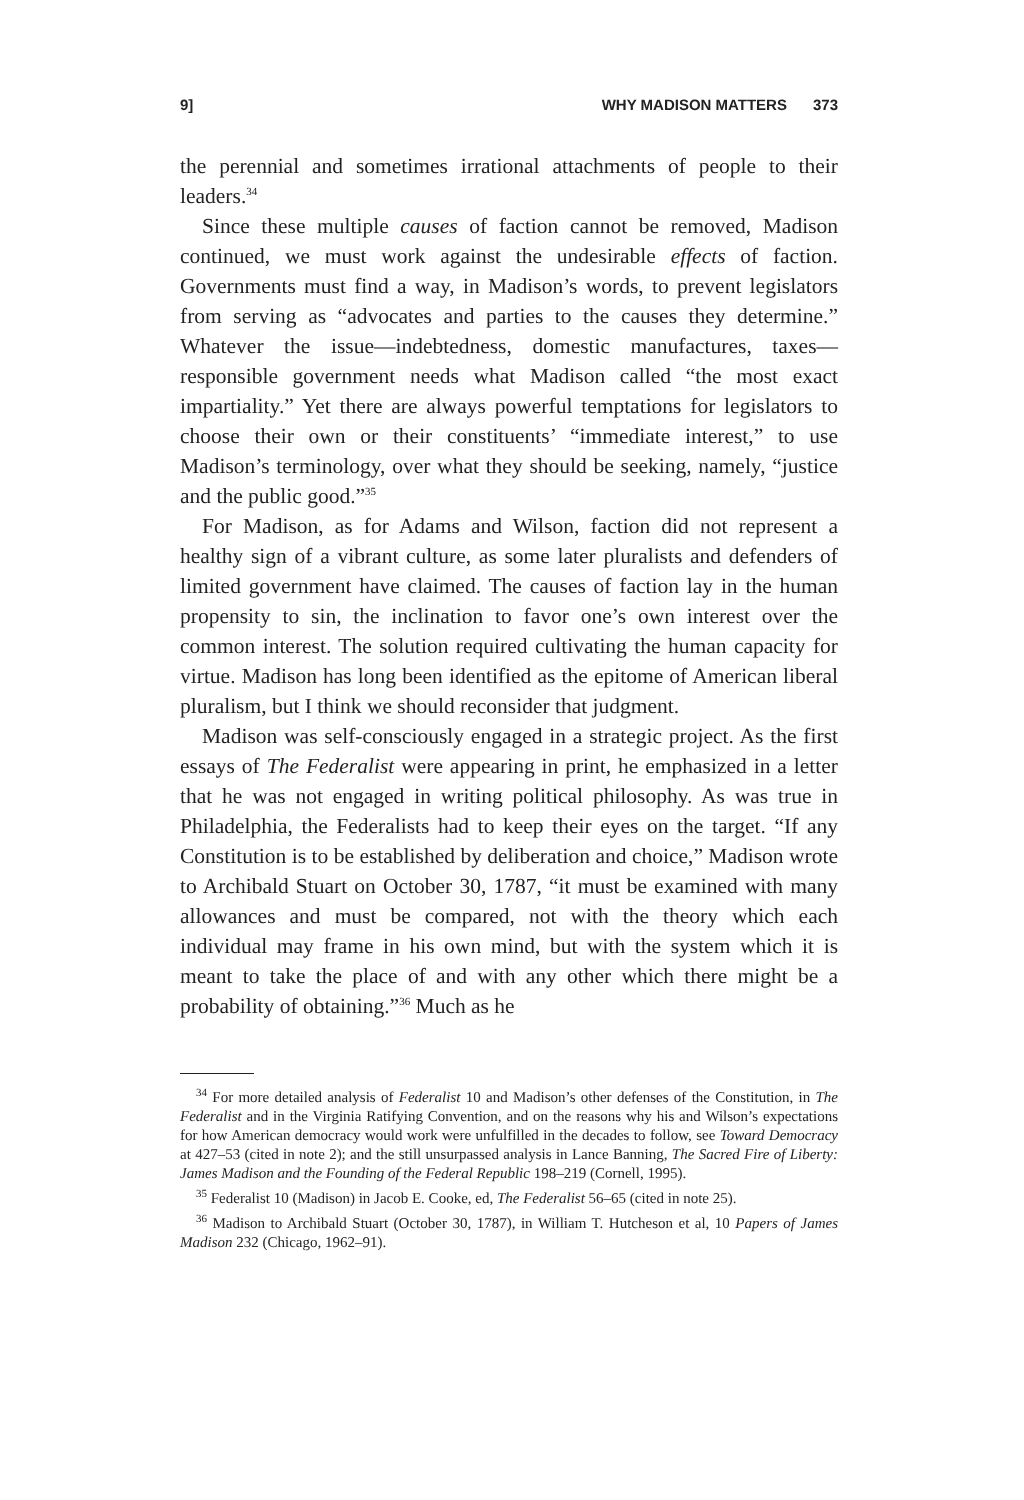9] WHY MADISON MATTERS 373
the perennial and sometimes irrational attachments of people to their leaders.<sup>34</sup>
Since these multiple causes of faction cannot be removed, Madison continued, we must work against the undesirable effects of faction. Governments must find a way, in Madison’s words, to prevent legislators from serving as “advocates and parties to the causes they determine.” Whatever the issue—indebtedness, domestic manufactures, taxes—responsible government needs what Madison called “the most exact impartiality.” Yet there are always powerful temptations for legislators to choose their own or their constituents’ “immediate interest,” to use Madison’s terminology, over what they should be seeking, namely, “justice and the public good.”<sup>35</sup>
For Madison, as for Adams and Wilson, faction did not represent a healthy sign of a vibrant culture, as some later pluralists and defenders of limited government have claimed. The causes of faction lay in the human propensity to sin, the inclination to favor one’s own interest over the common interest. The solution required cultivating the human capacity for virtue. Madison has long been identified as the epitome of American liberal pluralism, but I think we should reconsider that judgment.
Madison was self-consciously engaged in a strategic project. As the first essays of The Federalist were appearing in print, he emphasized in a letter that he was not engaged in writing political philosophy. As was true in Philadelphia, the Federalists had to keep their eyes on the target. “If any Constitution is to be established by deliberation and choice,” Madison wrote to Archibald Stuart on October 30, 1787, “it must be examined with many allowances and must be compared, not with the theory which each individual may frame in his own mind, but with the system which it is meant to take the place of and with any other which there might be a probability of obtaining.”<sup>36</sup> Much as he
<sup>34</sup> For more detailed analysis of Federalist 10 and Madison’s other defenses of the Constitution, in The Federalist and in the Virginia Ratifying Convention, and on the reasons why his and Wilson’s expectations for how American democracy would work were unfulfilled in the decades to follow, see Toward Democracy at 427–53 (cited in note 2); and the still unsurpassed analysis in Lance Banning, The Sacred Fire of Liberty: James Madison and the Founding of the Federal Republic 198–219 (Cornell, 1995).
<sup>35</sup> Federalist 10 (Madison) in Jacob E. Cooke, ed, The Federalist 56–65 (cited in note 25).
<sup>36</sup> Madison to Archibald Stuart (October 30, 1787), in William T. Hutcheson et al, 10 Papers of James Madison 232 (Chicago, 1962–91).